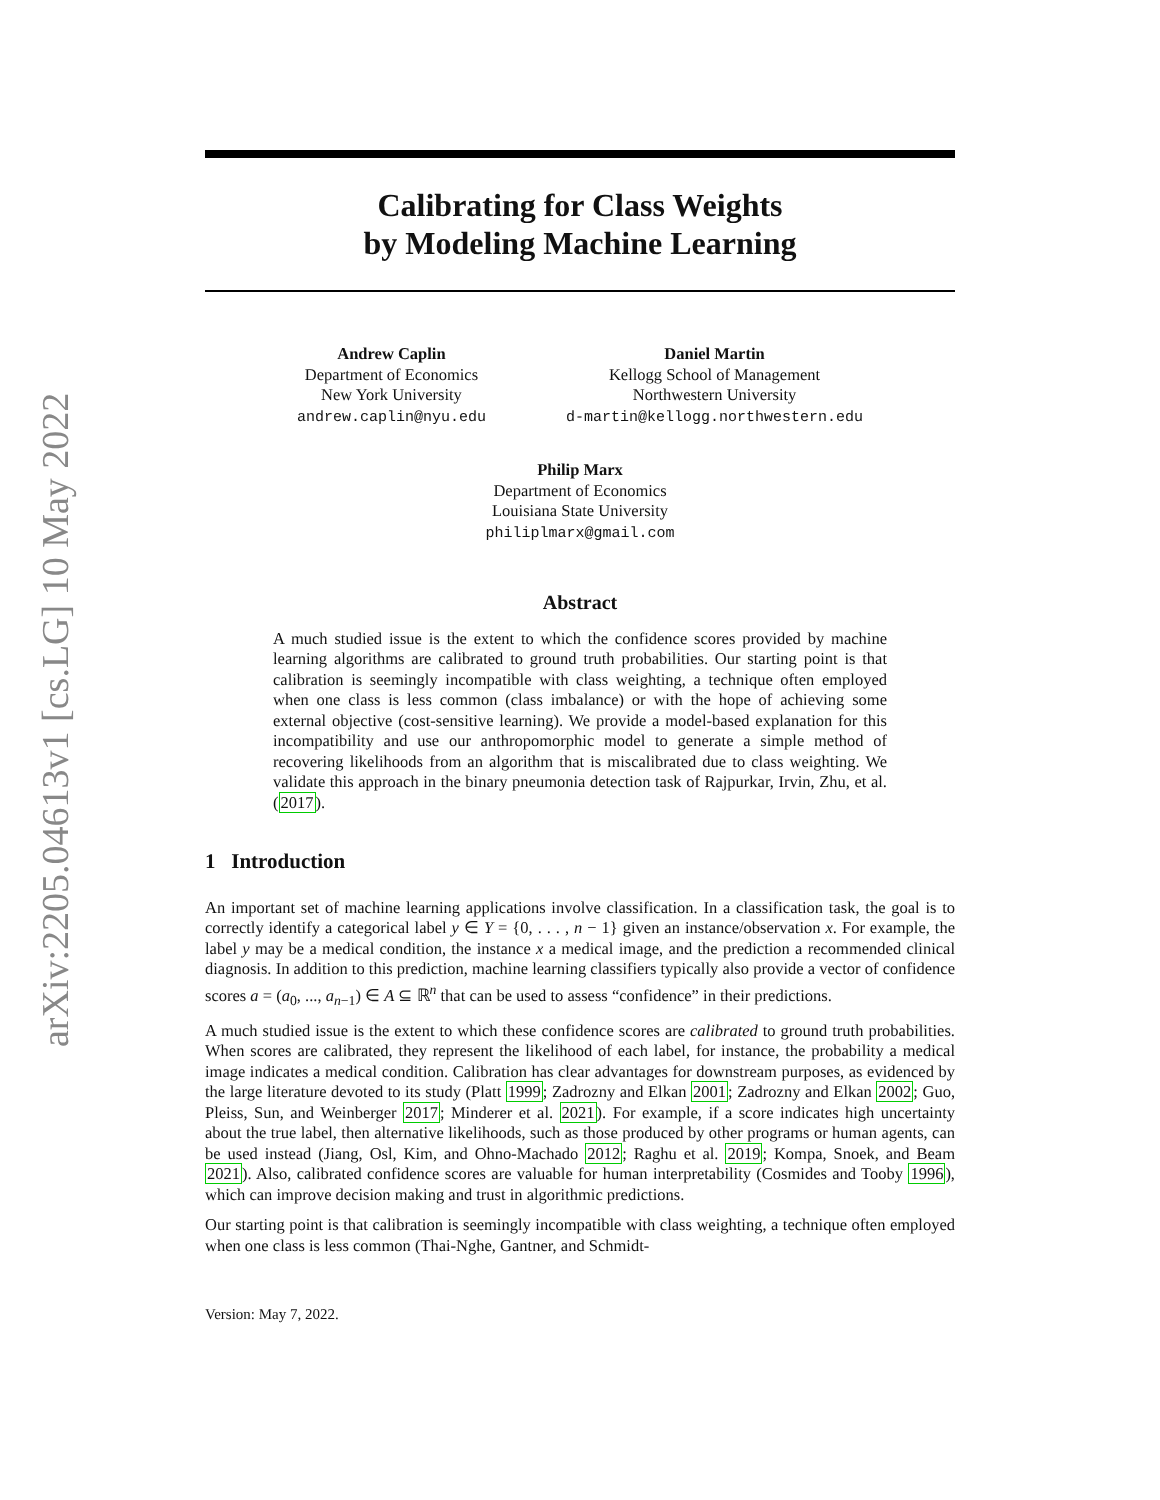arXiv:2205.04613v1 [cs.LG] 10 May 2022
Calibrating for Class Weights
by Modeling Machine Learning
Andrew Caplin
Department of Economics
New York University
andrew.caplin@nyu.edu
Daniel Martin
Kellogg School of Management
Northwestern University
d-martin@kellogg.northwestern.edu
Philip Marx
Department of Economics
Louisiana State University
philiplmarx@gmail.com
Abstract
A much studied issue is the extent to which the confidence scores provided by machine learning algorithms are calibrated to ground truth probabilities. Our starting point is that calibration is seemingly incompatible with class weighting, a technique often employed when one class is less common (class imbalance) or with the hope of achieving some external objective (cost-sensitive learning). We provide a model-based explanation for this incompatibility and use our anthropomorphic model to generate a simple method of recovering likelihoods from an algorithm that is miscalibrated due to class weighting. We validate this approach in the binary pneumonia detection task of Rajpurkar, Irvin, Zhu, et al. (2017).
1 Introduction
An important set of machine learning applications involve classification. In a classification task, the goal is to correctly identify a categorical label y ∈ Y = {0, . . . , n − 1} given an instance/observation x. For example, the label y may be a medical condition, the instance x a medical image, and the prediction a recommended clinical diagnosis. In addition to this prediction, machine learning classifiers typically also provide a vector of confidence scores a = (a<sub>0</sub>, ..., a<sub>n−1</sub>) ∈ A ⊆ ℝ<sup>n</sup> that can be used to assess “confidence” in their predictions.
A much studied issue is the extent to which these confidence scores are calibrated to ground truth probabilities. When scores are calibrated, they represent the likelihood of each label, for instance, the probability a medical image indicates a medical condition. Calibration has clear advantages for downstream purposes, as evidenced by the large literature devoted to its study (Platt 1999; Zadrozny and Elkan 2001; Zadrozny and Elkan 2002; Guo, Pleiss, Sun, and Weinberger 2017; Minderer et al. 2021). For example, if a score indicates high uncertainty about the true label, then alternative likelihoods, such as those produced by other programs or human agents, can be used instead (Jiang, Osl, Kim, and Ohno-Machado 2012; Raghu et al. 2019; Kompa, Snoek, and Beam 2021). Also, calibrated confidence scores are valuable for human interpretability (Cosmides and Tooby 1996), which can improve decision making and trust in algorithmic predictions.
Our starting point is that calibration is seemingly incompatible with class weighting, a technique often employed when one class is less common (Thai-Nghe, Gantner, and Schmidt-
Version: May 7, 2022.